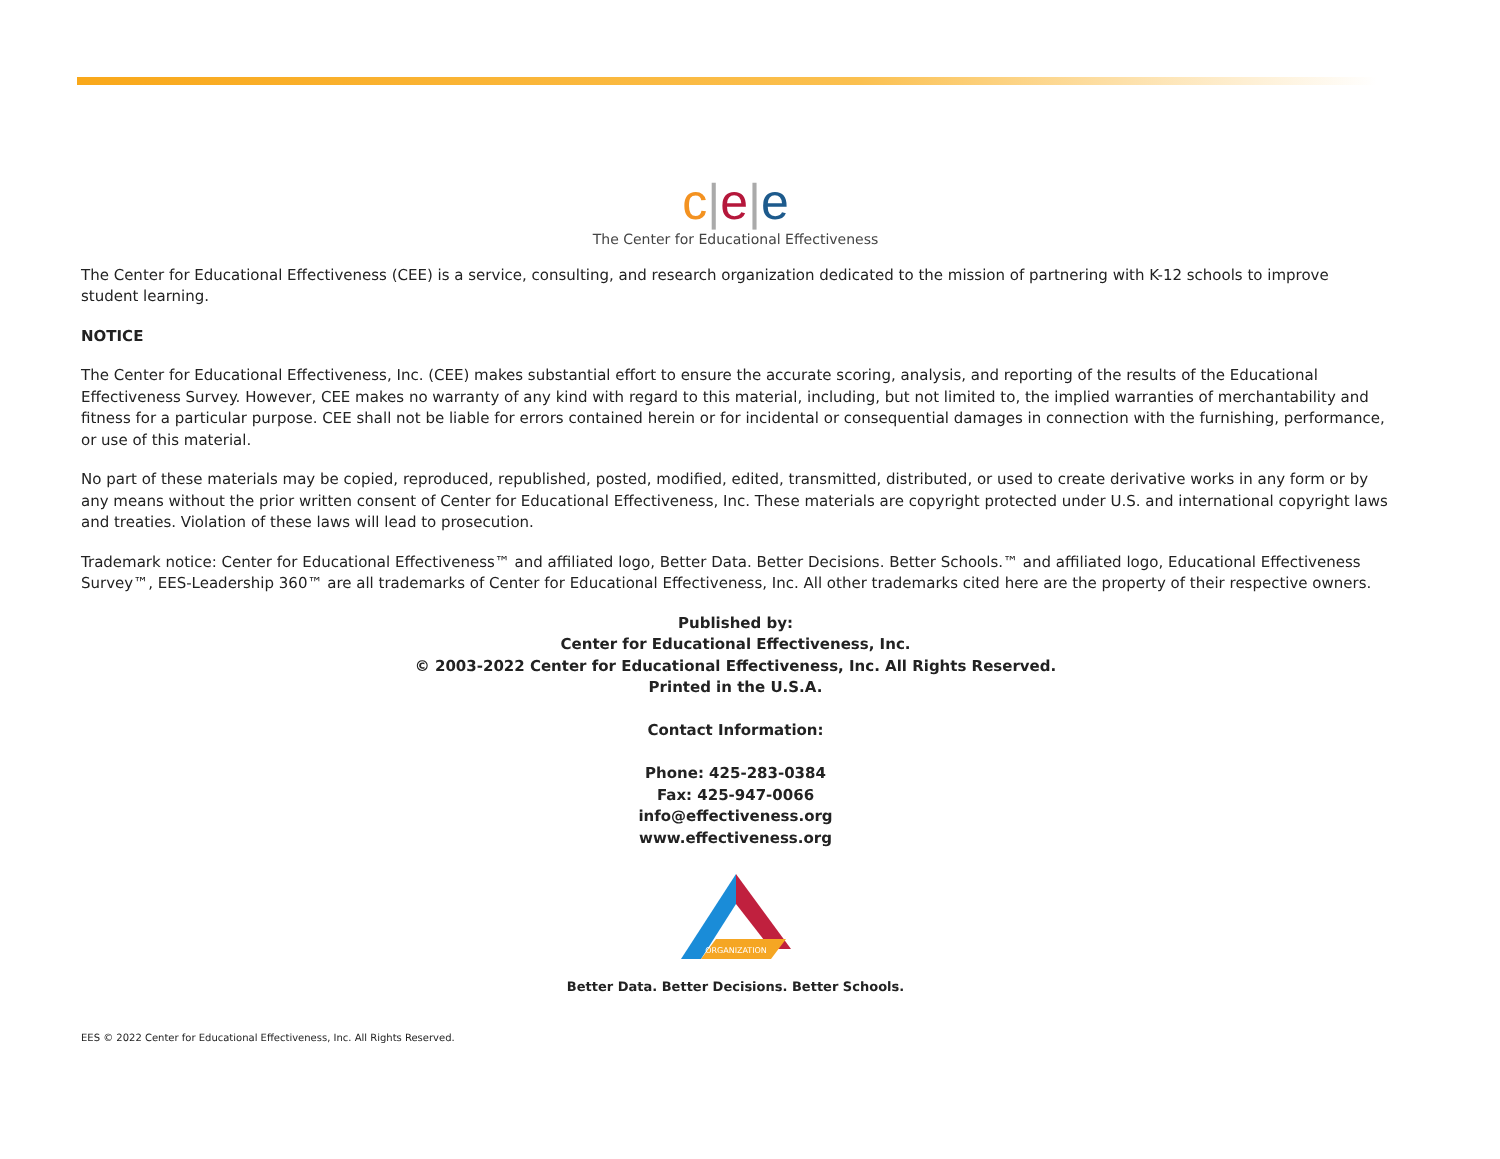c|e|e
The Center for Educational Effectiveness
The Center for Educational Effectiveness (CEE) is a service, consulting, and research organization dedicated to the mission of partnering with K-12 schools to improve student learning.
NOTICE
The Center for Educational Effectiveness, Inc. (CEE) makes substantial effort to ensure the accurate scoring, analysis, and reporting of the results of the Educational Effectiveness Survey. However, CEE makes no warranty of any kind with regard to this material, including, but not limited to, the implied warranties of merchantability and fitness for a particular purpose. CEE shall not be liable for errors contained herein or for incidental or consequential damages in connection with the furnishing, performance, or use of this material.
No part of these materials may be copied, reproduced, republished, posted, modified, edited, transmitted, distributed, or used to create derivative works in any form or by any means without the prior written consent of Center for Educational Effectiveness, Inc. These materials are copyright protected under U.S. and international copyright laws and treaties. Violation of these laws will lead to prosecution.
Trademark notice: Center for Educational Effectiveness™ and affiliated logo, Better Data. Better Decisions. Better Schools.™ and affiliated logo, Educational Effectiveness Survey™, EES-Leadership 360™ are all trademarks of Center for Educational Effectiveness, Inc. All other trademarks cited here are the property of their respective owners.
Published by:
Center for Educational Effectiveness, Inc.
© 2003-2022 Center for Educational Effectiveness, Inc. All Rights Reserved.
Printed in the U.S.A.
Contact Information:
Phone: 425-283-0384
Fax: 425-947-0066
info@effectiveness.org
www.effectiveness.org
ORGANIZATION
Better Data. Better Decisions. Better Schools.
EES © 2022 Center for Educational Effectiveness, Inc. All Rights Reserved.